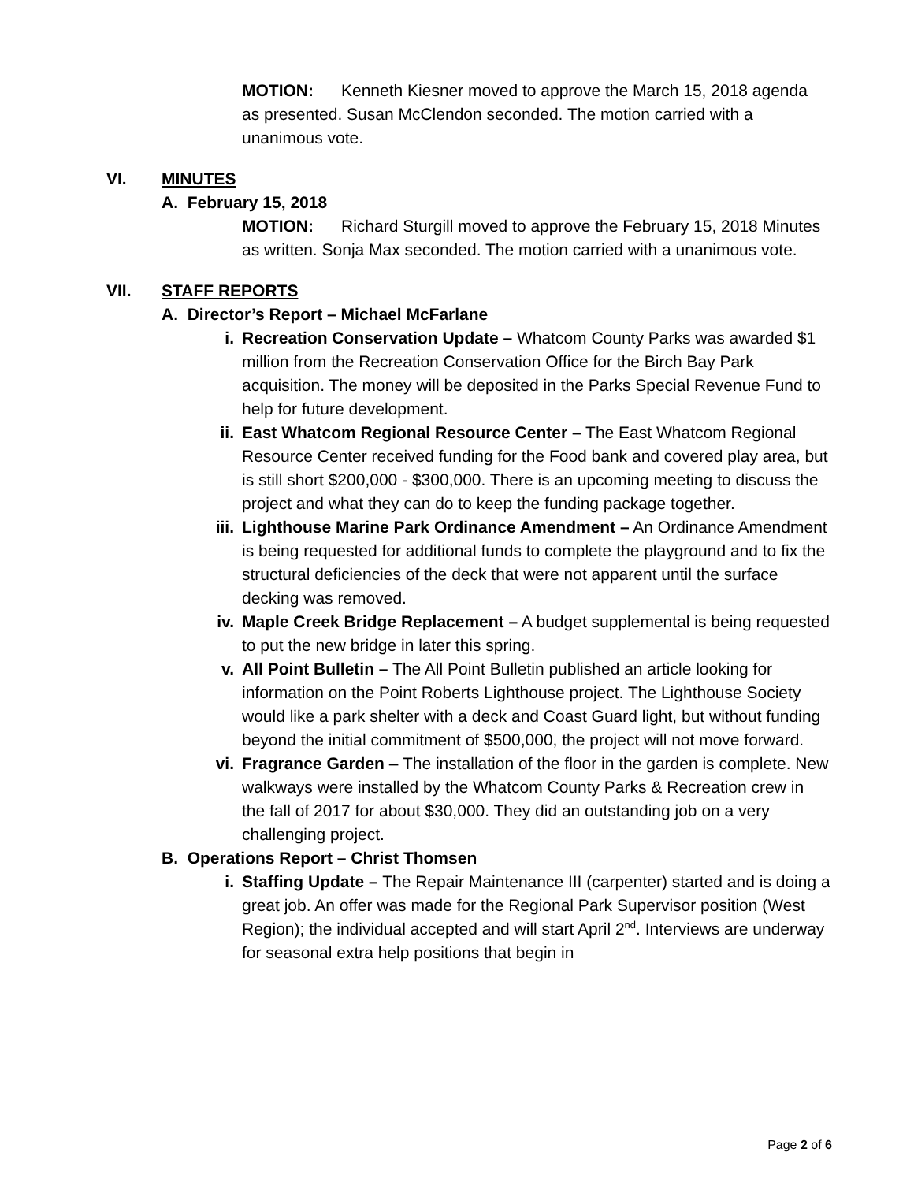MOTION: Kenneth Kiesner moved to approve the March 15, 2018 agenda as presented. Susan McClendon seconded. The motion carried with a unanimous vote.
VI. MINUTES
A. February 15, 2018
MOTION: Richard Sturgill moved to approve the February 15, 2018 Minutes as written. Sonja Max seconded. The motion carried with a unanimous vote.
VII. STAFF REPORTS
A. Director’s Report – Michael McFarlane
i. Recreation Conservation Update – Whatcom County Parks was awarded $1 million from the Recreation Conservation Office for the Birch Bay Park acquisition. The money will be deposited in the Parks Special Revenue Fund to help for future development.
ii. East Whatcom Regional Resource Center – The East Whatcom Regional Resource Center received funding for the Food bank and covered play area, but is still short $200,000 - $300,000. There is an upcoming meeting to discuss the project and what they can do to keep the funding package together.
iii. Lighthouse Marine Park Ordinance Amendment – An Ordinance Amendment is being requested for additional funds to complete the playground and to fix the structural deficiencies of the deck that were not apparent until the surface decking was removed.
iv. Maple Creek Bridge Replacement – A budget supplemental is being requested to put the new bridge in later this spring.
v. All Point Bulletin – The All Point Bulletin published an article looking for information on the Point Roberts Lighthouse project. The Lighthouse Society would like a park shelter with a deck and Coast Guard light, but without funding beyond the initial commitment of $500,000, the project will not move forward.
vi. Fragrance Garden – The installation of the floor in the garden is complete. New walkways were installed by the Whatcom County Parks & Recreation crew in the fall of 2017 for about $30,000. They did an outstanding job on a very challenging project.
B. Operations Report – Christ Thomsen
i. Staffing Update – The Repair Maintenance III (carpenter) started and is doing a great job. An offer was made for the Regional Park Supervisor position (West Region); the individual accepted and will start April 2<sup>nd</sup>. Interviews are underway for seasonal extra help positions that begin in
Page 2 of 6